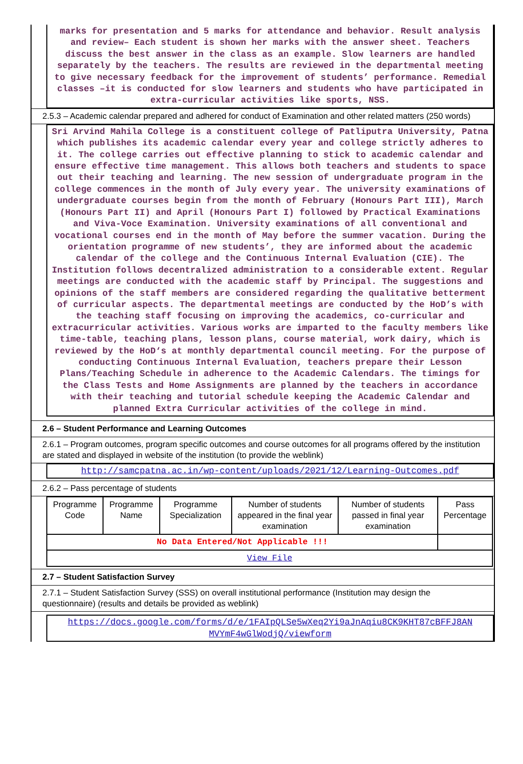marks for presentation and 5 marks for attendance and behavior. Result analysis and review– Each student is shown her marks with the answer sheet. Teachers discuss the best answer in the class as an example. Slow learners are handled separately by the teachers. The results are reviewed in the departmental meeting to give necessary feedback for the improvement of students’ performance. Remedial classes –it is conducted for slow learners and students who have participated in extra-curricular activities like sports, NSS.
2.5.3 – Academic calendar prepared and adhered for conduct of Examination and other related matters (250 words)
Sri Arvind Mahila College is a constituent college of Patliputra University, Patna which publishes its academic calendar every year and college strictly adheres to it. The college carries out effective planning to stick to academic calendar and ensure effective time management. This allows both teachers and students to space out their teaching and learning. The new session of undergraduate program in the college commences in the month of July every year. The university examinations of undergraduate courses begin from the month of February (Honours Part III), March (Honours Part II) and April (Honours Part I) followed by Practical Examinations and Viva-Voce Examination. University examinations of all conventional and vocational courses end in the month of May before the summer vacation. During the orientation programme of new students’, they are informed about the academic calendar of the college and the Continuous Internal Evaluation (CIE). The Institution follows decentralized administration to a considerable extent. Regular meetings are conducted with the academic staff by Principal. The suggestions and opinions of the staff members are considered regarding the qualitative betterment of curricular aspects. The departmental meetings are conducted by the HoD’s with the teaching staff focusing on improving the academics, co-curricular and extracurricular activities. Various works are imparted to the faculty members like time-table, teaching plans, lesson plans, course material, work dairy, which is reviewed by the HoD‘s at monthly departmental council meeting. For the purpose of conducting Continuous Internal Evaluation, teachers prepare their Lesson Plans/Teaching Schedule in adherence to the Academic Calendars. The timings for the Class Tests and Home Assignments are planned by the teachers in accordance with their teaching and tutorial schedule keeping the Academic Calendar and planned Extra Curricular activities of the college in mind.
2.6 – Student Performance and Learning Outcomes
2.6.1 – Program outcomes, program specific outcomes and course outcomes for all programs offered by the institution are stated and displayed in website of the institution (to provide the weblink)
http://samcpatna.ac.in/wp-content/uploads/2021/12/Learning-Outcomes.pdf
2.6.2 – Pass percentage of students
| Programme Code | Programme Name | Programme Specialization | Number of students appeared in the final year examination | Number of students passed in final year examination | Pass Percentage |
| --- | --- | --- | --- | --- | --- |
| No Data Entered/Not Applicable !!! | | | | | |
| View File | | | | | |
2.7 – Student Satisfaction Survey
2.7.1 – Student Satisfaction Survey (SSS) on overall institutional performance (Institution may design the questionnaire) (results and details be provided as weblink)
https://docs.google.com/forms/d/e/1FAIpQLSe5wXeq2Yi9aJnAqiu8CK9KHT87cBFFJ8AN MVYmF4wGlWodjQ/viewform